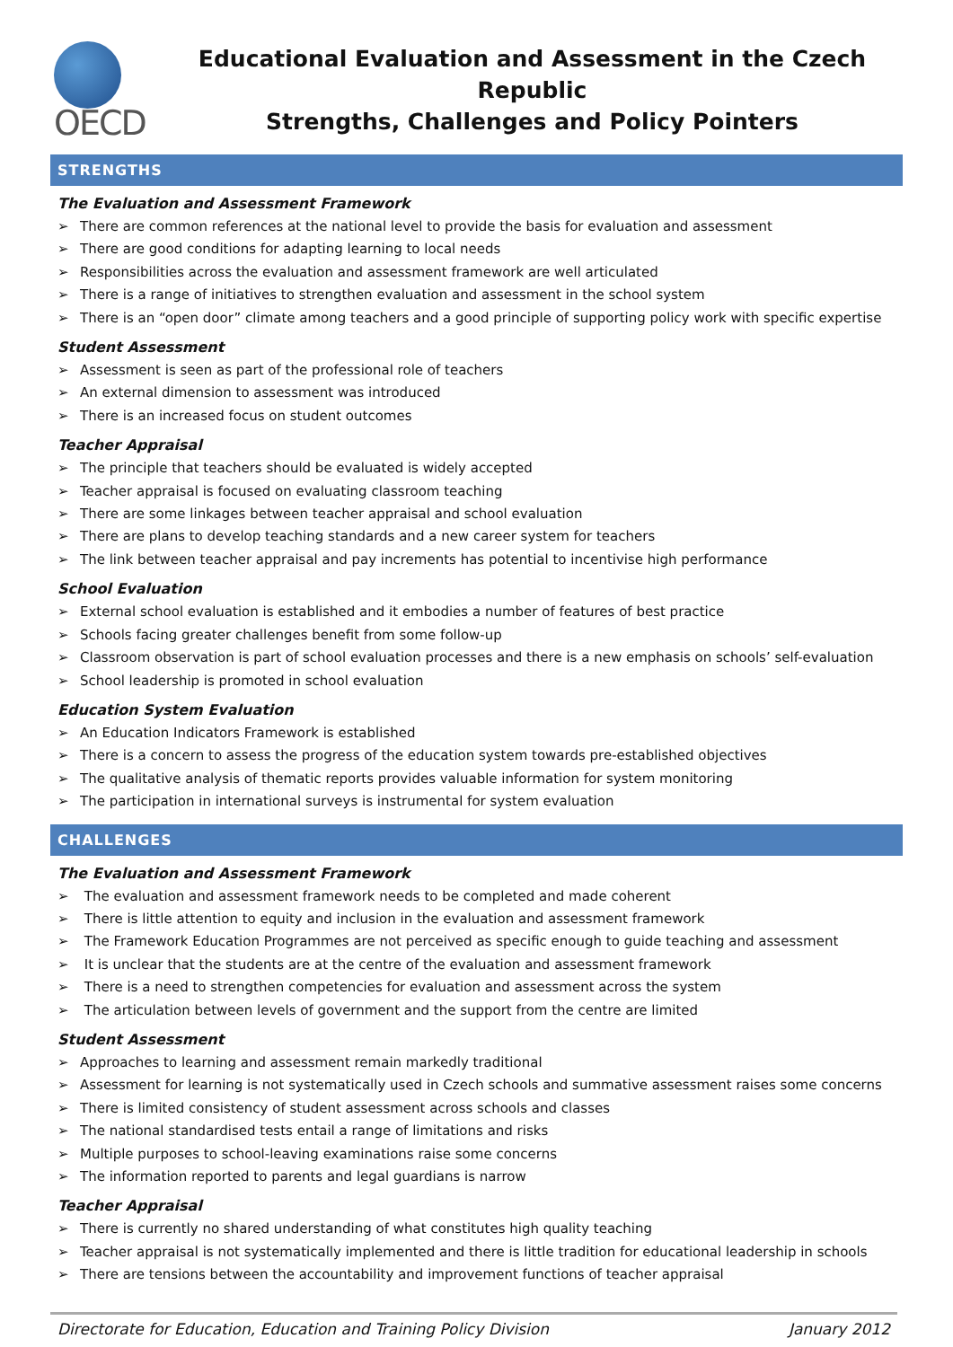OECD
Educational Evaluation and Assessment in the Czech Republic
Strengths, Challenges and Policy Pointers
STRENGTHS
The Evaluation and Assessment Framework
➢ There are common references at the national level to provide the basis for evaluation and assessment
➢ There are good conditions for adapting learning to local needs
➢ Responsibilities across the evaluation and assessment framework are well articulated
➢ There is a range of initiatives to strengthen evaluation and assessment in the school system
➢ There is an “open door” climate among teachers and a good principle of supporting policy work with specific expertise
Student Assessment
➢ Assessment is seen as part of the professional role of teachers
➢ An external dimension to assessment was introduced
➢ There is an increased focus on student outcomes
Teacher Appraisal
➢ The principle that teachers should be evaluated is widely accepted
➢ Teacher appraisal is focused on evaluating classroom teaching
➢ There are some linkages between teacher appraisal and school evaluation
➢ There are plans to develop teaching standards and a new career system for teachers
➢ The link between teacher appraisal and pay increments has potential to incentivise high performance
School Evaluation
➢ External school evaluation is established and it embodies a number of features of best practice
➢ Schools facing greater challenges benefit from some follow-up
➢ Classroom observation is part of school evaluation processes and there is a new emphasis on schools’ self-evaluation
➢ School leadership is promoted in school evaluation
Education System Evaluation
➢ An Education Indicators Framework is established
➢ There is a concern to assess the progress of the education system towards pre-established objectives
➢ The qualitative analysis of thematic reports provides valuable information for system monitoring
➢ The participation in international surveys is instrumental for system evaluation
CHALLENGES
The Evaluation and Assessment Framework
➢ The evaluation and assessment framework needs to be completed and made coherent
➢ There is little attention to equity and inclusion in the evaluation and assessment framework
➢ The Framework Education Programmes are not perceived as specific enough to guide teaching and assessment
➢ It is unclear that the students are at the centre of the evaluation and assessment framework
➢ There is a need to strengthen competencies for evaluation and assessment across the system
➢ The articulation between levels of government and the support from the centre are limited
Student Assessment
➢ Approaches to learning and assessment remain markedly traditional
➢ Assessment for learning is not systematically used in Czech schools and summative assessment raises some concerns
➢ There is limited consistency of student assessment across schools and classes
➢ The national standardised tests entail a range of limitations and risks
➢ Multiple purposes to school-leaving examinations raise some concerns
➢ The information reported to parents and legal guardians is narrow
Teacher Appraisal
➢ There is currently no shared understanding of what constitutes high quality teaching
➢ Teacher appraisal is not systematically implemented and there is little tradition for educational leadership in schools
➢ There are tensions between the accountability and improvement functions of teacher appraisal
Directorate for Education, Education and Training Policy Division January 2012